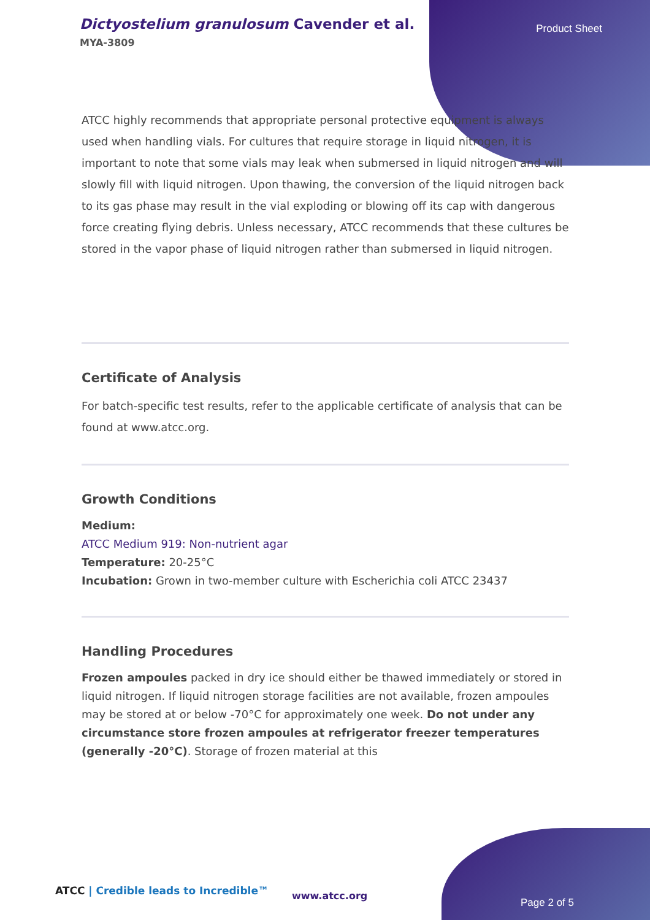Dictyostelium granulosum Cavender et al.
MYA-3809
Product Sheet
ATCC highly recommends that appropriate personal protective equipment is always used when handling vials. For cultures that require storage in liquid nitrogen, it is important to note that some vials may leak when submersed in liquid nitrogen and will slowly fill with liquid nitrogen. Upon thawing, the conversion of the liquid nitrogen back to its gas phase may result in the vial exploding or blowing off its cap with dangerous force creating flying debris. Unless necessary, ATCC recommends that these cultures be stored in the vapor phase of liquid nitrogen rather than submersed in liquid nitrogen.
Certificate of Analysis
For batch-specific test results, refer to the applicable certificate of analysis that can be found at www.atcc.org.
Growth Conditions
Medium:
ATCC Medium 919: Non-nutrient agar
Temperature: 20-25°C
Incubation: Grown in two-member culture with Escherichia coli ATCC 23437
Handling Procedures
Frozen ampoules packed in dry ice should either be thawed immediately or stored in liquid nitrogen. If liquid nitrogen storage facilities are not available, frozen ampoules may be stored at or below -70°C for approximately one week. Do not under any circumstance store frozen ampoules at refrigerator freezer temperatures (generally -20°C). Storage of frozen material at this
ATCC | Credible leads to Incredible™
www.atcc.org
Page 2 of 5